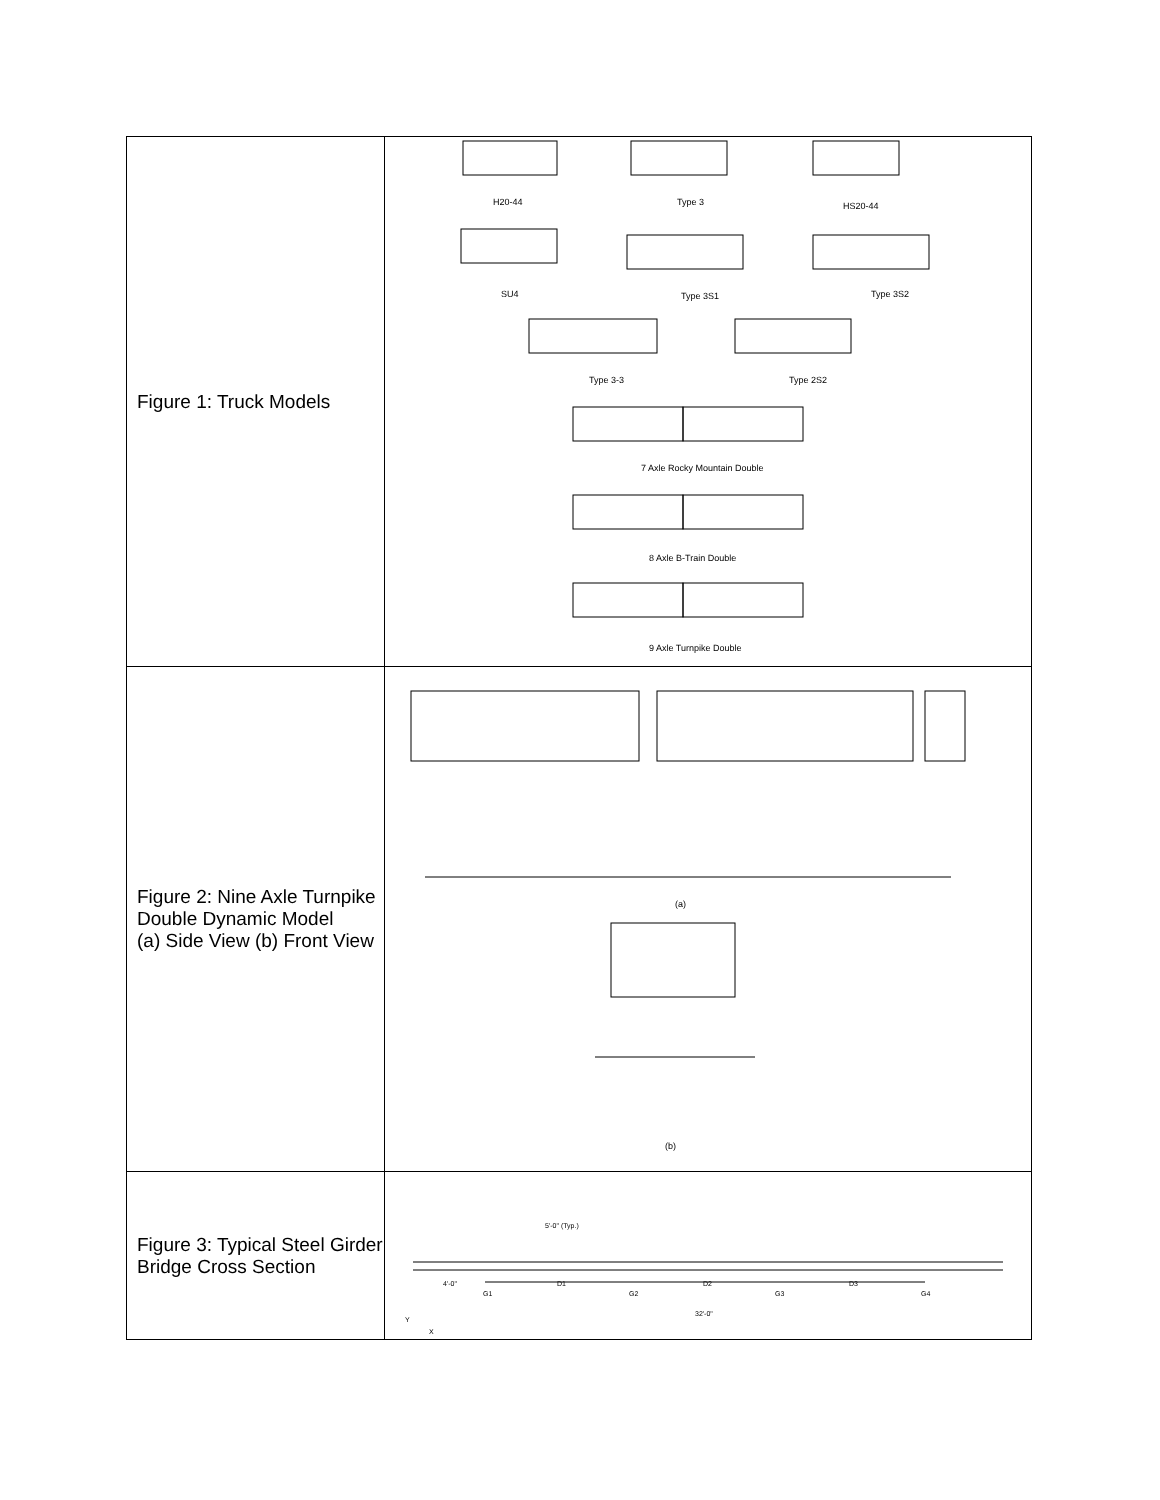| Figure 1: Truck Models | H20-44 Type 3 HS20-44 SU4 Type 3S1 Type 3S2 Type 3-3 Type 2S2 7 Axle Rocky Mountain Double 8 Axle B-Train Double 9 Axle Turnpike Double |
| Figure 2: Nine Axle Turnpike Double Dynamic Model (a) Side View (b) Front View | (a) (b) |
| Figure 3: Typical Steel Girder Bridge Cross Section | D1 D2 D3 G1 G2 G3 G4 5'-0" (Typ.) 32'-0" 4'-0" Y X |